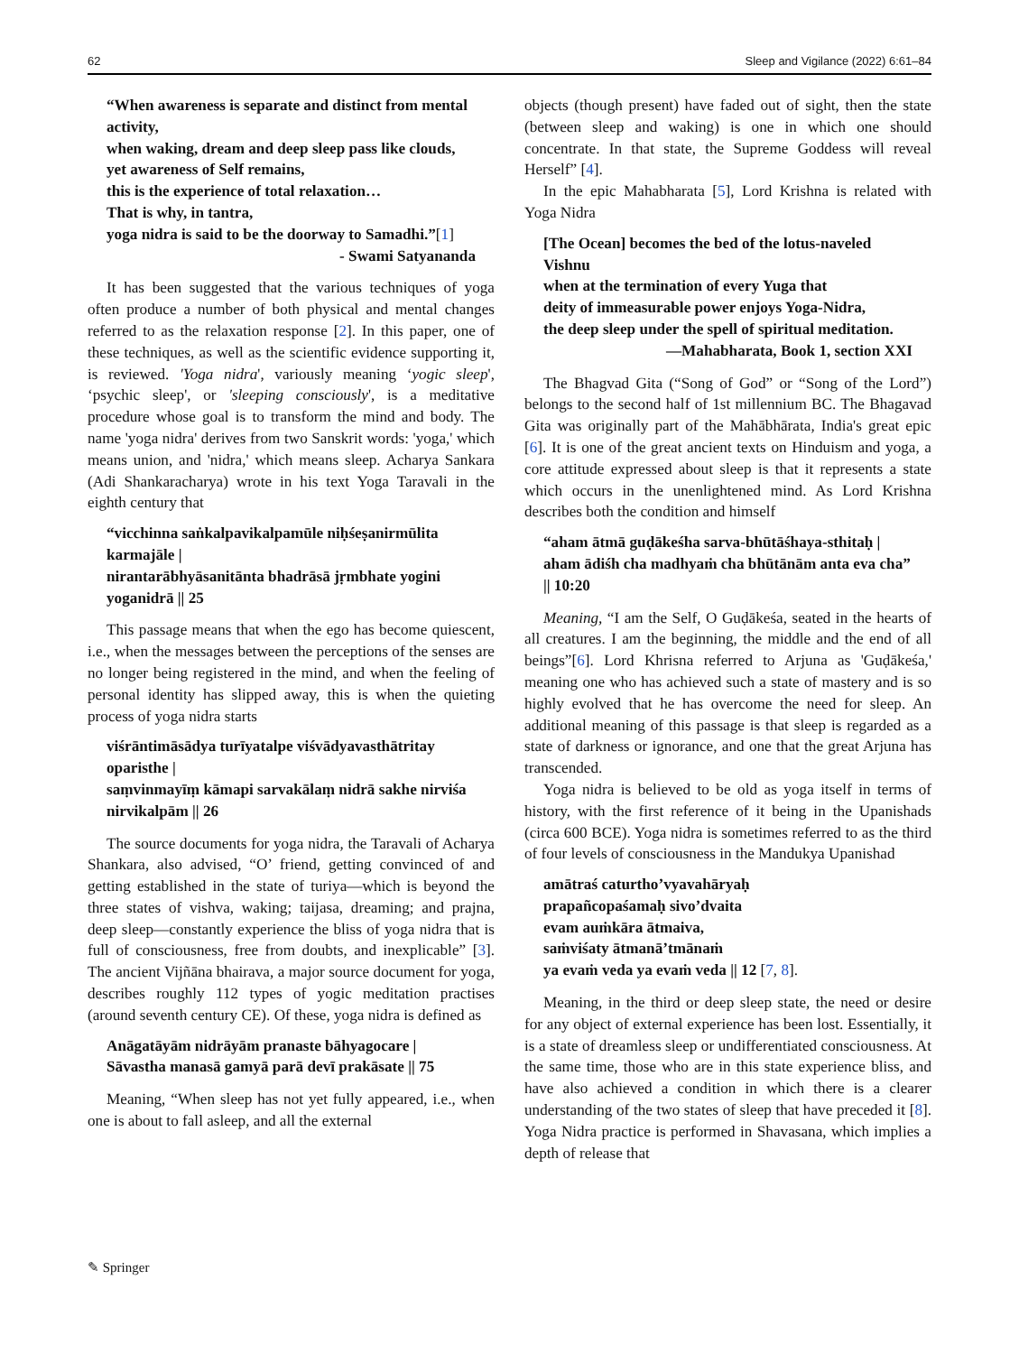62 Sleep and Vigilance (2022) 6:61–84
“When awareness is separate and distinct from mental activity,
when waking, dream and deep sleep pass like clouds,
yet awareness of Self remains,
this is the experience of total relaxation…
That is why, in tantra,
yoga nidra is said to be the doorway to Samadhi.”[1]
- Swami Satyananda
It has been suggested that the various techniques of yoga often produce a number of both physical and mental changes referred to as the relaxation response [2]. In this paper, one of these techniques, as well as the scientific evidence supporting it, is reviewed. 'Yoga nidra', variously meaning ‘yogic sleep', ‘psychic sleep', or 'sleeping consciously', is a meditative procedure whose goal is to transform the mind and body. The name 'yoga nidra' derives from two Sanskrit words: 'yoga,' which means union, and 'nidra,' which means sleep. Acharya Sankara (Adi Shankaracharya) wrote in his text Yoga Taravali in the eighth century that
“vicchinna saṅkalpavikalpamūle niḥśeṣanirmūlita karmajāle |
nirantarābhyāsanitānta bhadrāsā jṛmbhate yogini yoganidrā || 25
This passage means that when the ego has become quiescent, i.e., when the messages between the perceptions of the senses are no longer being registered in the mind, and when the feeling of personal identity has slipped away, this is when the quieting process of yoga nidra starts
viśrāntimāsādya turīyatalpe viśvādyavasthātritay oparisthe |
saṃvinmayīṃ kāmapi sarvakālaṃ nidrā sakhe nirviśa nirvikalpām || 26
The source documents for yoga nidra, the Taravali of Acharya Shankara, also advised, “O’ friend, getting convinced of and getting established in the state of turiya—which is beyond the three states of vishva, waking; taijasa, dreaming; and prajna, deep sleep—constantly experience the bliss of yoga nidra that is full of consciousness, free from doubts, and inexplicable” [3]. The ancient Vijñāna bhairava, a major source document for yoga, describes roughly 112 types of yogic meditation practises (around seventh century CE). Of these, yoga nidra is defined as
Anāgatāyām nidrāyām pranaste bāhyagocare |
Sāvastha manasā gamyā parā devī prakāsate || 75
Meaning, “When sleep has not yet fully appeared, i.e., when one is about to fall asleep, and all the external
objects (though present) have faded out of sight, then the state (between sleep and waking) is one in which one should concentrate. In that state, the Supreme Goddess will reveal Herself” [4].
In the epic Mahabharata [5], Lord Krishna is related with Yoga Nidra
[The Ocean] becomes the bed of the lotus-naveled Vishnu
when at the termination of every Yuga that
deity of immeasurable power enjoys Yoga-Nidra,
the deep sleep under the spell of spiritual meditation.
—Mahabharata, Book 1, section XXI
The Bhagvad Gita (“Song of God” or “Song of the Lord”) belongs to the second half of 1st millennium BC. The Bhagavad Gita was originally part of the Mahābhārata, India's great epic [6]. It is one of the great ancient texts on Hinduism and yoga, a core attitude expressed about sleep is that it represents a state which occurs in the unenlightened mind. As Lord Krishna describes both the condition and himself
“aham ātmā guḍākeśha sarva-bhūtāśhaya-sthitaḥ |
aham ādiśh cha madhyaṁ cha bhūtānām anta eva cha” || 10:20
Meaning, “I am the Self, O Guḍākeśa, seated in the hearts of all creatures. I am the beginning, the middle and the end of all beings”[6]. Lord Khrisna referred to Arjuna as 'Guḍākeśa,' meaning one who has achieved such a state of mastery and is so highly evolved that he has overcome the need for sleep. An additional meaning of this passage is that sleep is regarded as a state of darkness or ignorance, and one that the great Arjuna has transcended.
Yoga nidra is believed to be old as yoga itself in terms of history, with the first reference of it being in the Upanishads (circa 600 BCE). Yoga nidra is sometimes referred to as the third of four levels of consciousness in the Mandukya Upanishad
amātraś caturtho’vyavahāryaḥ
prapañcopaśamaḥ sivo’dvaita
evam auṁkāra ātmaiva,
saṁviśaty ātmanā’tmānaṁ
ya evaṁ veda ya evaṁ veda || 12 [7, 8].
Meaning, in the third or deep sleep state, the need or desire for any object of external experience has been lost. Essentially, it is a state of dreamless sleep or undifferentiated consciousness. At the same time, those who are in this state experience bliss, and have also achieved a condition in which there is a clearer understanding of the two states of sleep that have preceded it [8]. Yoga Nidra practice is performed in Shavasana, which implies a depth of release that
✎ Springer